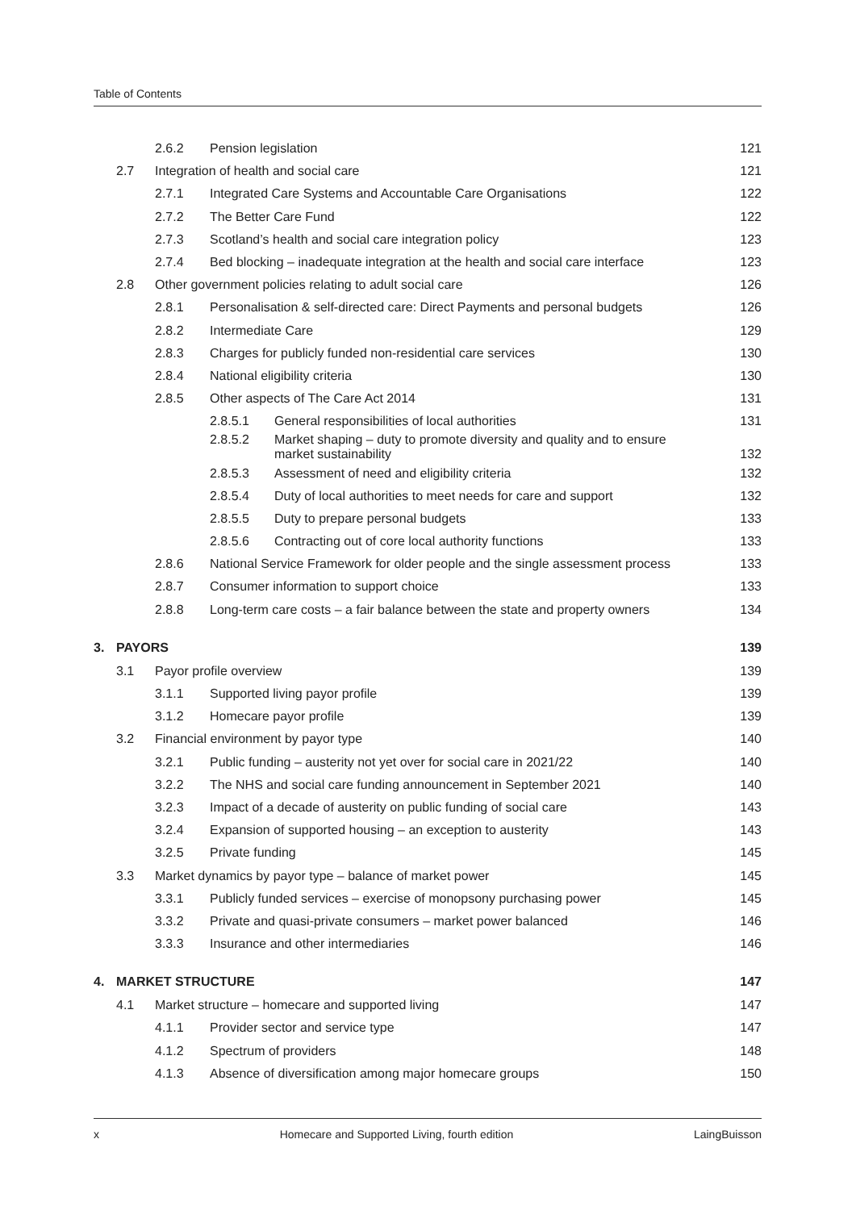Table of Contents
| | | 2.6.2 | Pension legislation | | 121 |
| | 2.7 | Integration of health and social care | | | 121 |
| | | 2.7.1 | Integrated Care Systems and Accountable Care Organisations | | 122 |
| | | 2.7.2 | The Better Care Fund | | 122 |
| | | 2.7.3 | Scotland’s health and social care integration policy | | 123 |
| | | 2.7.4 | Bed blocking – inadequate integration at the health and social care interface | | 123 |
| | 2.8 | Other government policies relating to adult social care | | | 126 |
| | | 2.8.1 | Personalisation & self-directed care: Direct Payments and personal budgets | | 126 |
| | | 2.8.2 | Intermediate Care | | 129 |
| | | 2.8.3 | Charges for publicly funded non-residential care services | | 130 |
| | | 2.8.4 | National eligibility criteria | | 130 |
| | | 2.8.5 | Other aspects of The Care Act 2014 | | 131 |
| | | | 2.8.5.1 | General responsibilities of local authorities | 131 |
| | | | 2.8.5.2 | Market shaping – duty to promote diversity and quality and to ensure market sustainability | 132 |
| | | | 2.8.5.3 | Assessment of need and eligibility criteria | 132 |
| | | | 2.8.5.4 | Duty of local authorities to meet needs for care and support | 132 |
| | | | 2.8.5.5 | Duty to prepare personal budgets | 133 |
| | | | 2.8.5.6 | Contracting out of core local authority functions | 133 |
| | | 2.8.6 | National Service Framework for older people and the single assessment process | | 133 |
| | | 2.8.7 | Consumer information to support choice | | 133 |
| | | 2.8.8 | Long-term care costs – a fair balance between the state and property owners | | 134 |
| 3. | PAYORS | | | | 139 |
| | 3.1 | Payor profile overview | | | 139 |
| | | 3.1.1 | Supported living payor profile | | 139 |
| | | 3.1.2 | Homecare payor profile | | 139 |
| | 3.2 | Financial environment by payor type | | | 140 |
| | | 3.2.1 | Public funding – austerity not yet over for social care in 2021/22 | | 140 |
| | | 3.2.2 | The NHS and social care funding announcement in September 2021 | | 140 |
| | | 3.2.3 | Impact of a decade of austerity on public funding of social care | | 143 |
| | | 3.2.4 | Expansion of supported housing – an exception to austerity | | 143 |
| | | 3.2.5 | Private funding | | 145 |
| | 3.3 | Market dynamics by payor type – balance of market power | | | 145 |
| | | 3.3.1 | Publicly funded services – exercise of monopsony purchasing power | | 145 |
| | | 3.3.2 | Private and quasi-private consumers – market power balanced | | 146 |
| | | 3.3.3 | Insurance and other intermediaries | | 146 |
| 4. | MARKET STRUCTURE | | | | 147 |
| | 4.1 | Market structure – homecare and supported living | | | 147 |
| | | 4.1.1 | Provider sector and service type | | 147 |
| | | 4.1.2 | Spectrum of providers | | 148 |
| | | 4.1.3 | Absence of diversification among major homecare groups | | 150 |
x Homecare and Supported Living, fourth edition LaingBuisson